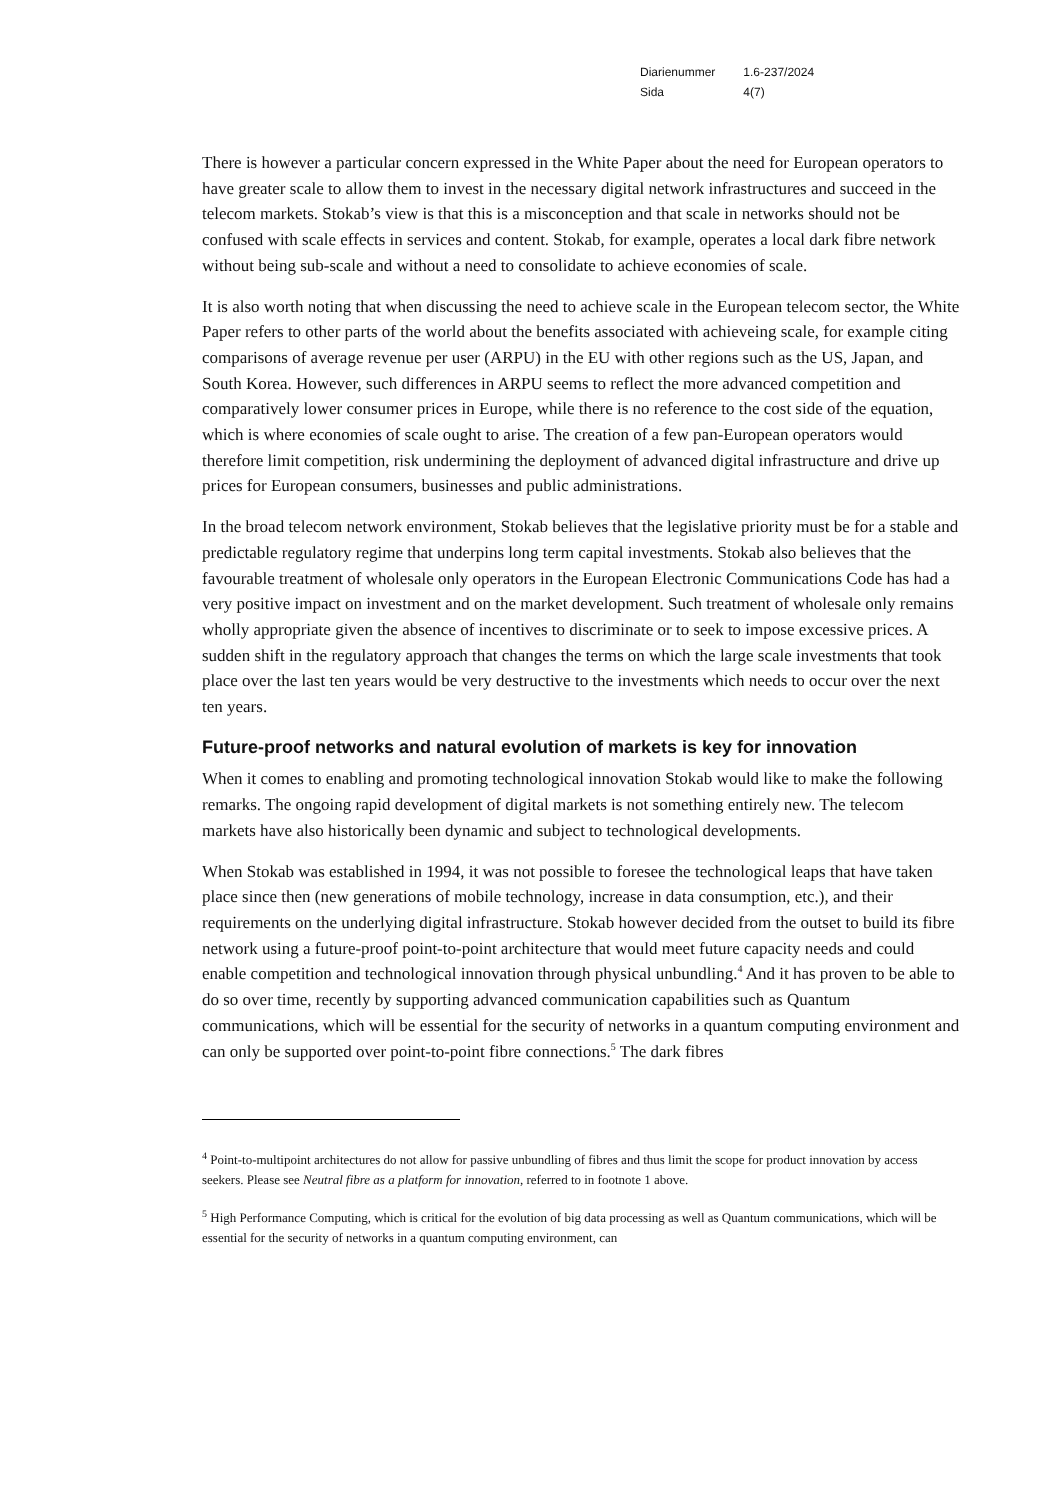| Diarienummer | 1.6-237/2024 |
| Sida | 4(7) |
There is however a particular concern expressed in the White Paper about the need for European operators to have greater scale to allow them to invest in the necessary digital network infrastructures and succeed in the telecom markets. Stokab’s view is that this is a misconception and that scale in networks should not be confused with scale effects in services and content. Stokab, for example, operates a local dark fibre network without being sub-scale and without a need to consolidate to achieve economies of scale.
It is also worth noting that when discussing the need to achieve scale in the European telecom sector, the White Paper refers to other parts of the world about the benefits associated with achieveing scale, for example citing comparisons of average revenue per user (ARPU) in the EU with other regions such as the US, Japan, and South Korea. However, such differences in ARPU seems to reflect the more advanced competition and comparatively lower consumer prices in Europe, while there is no reference to the cost side of the equation, which is where economies of scale ought to arise. The creation of a few pan-European operators would therefore limit competition, risk undermining the deployment of advanced digital infrastructure and drive up prices for European consumers, businesses and public administrations.
In the broad telecom network environment, Stokab believes that the legislative priority must be for a stable and predictable regulatory regime that underpins long term capital investments. Stokab also believes that the favourable treatment of wholesale only operators in the European Electronic Communications Code has had a very positive impact on investment and on the market development. Such treatment of wholesale only remains wholly appropriate given the absence of incentives to discriminate or to seek to impose excessive prices. A sudden shift in the regulatory approach that changes the terms on which the large scale investments that took place over the last ten years would be very destructive to the investments which needs to occur over the next ten years.
Future-proof networks and natural evolution of markets is key for innovation
When it comes to enabling and promoting technological innovation Stokab would like to make the following remarks. The ongoing rapid development of digital markets is not something entirely new. The telecom markets have also historically been dynamic and subject to technological developments.
When Stokab was established in 1994, it was not possible to foresee the technological leaps that have taken place since then (new generations of mobile technology, increase in data consumption, etc.), and their requirements on the underlying digital infrastructure. Stokab however decided from the outset to build its fibre network using a future-proof point-to-point architecture that would meet future capacity needs and could enable competition and technological innovation through physical unbundling.<sup>4</sup> And it has proven to be able to do so over time, recently by supporting advanced communication capabilities such as Quantum communications, which will be essential for the security of networks in a quantum computing environment and can only be supported over point-to-point fibre connections.<sup>5</sup> The dark fibres
<sup>4</sup> Point-to-multipoint architectures do not allow for passive unbundling of fibres and thus limit the scope for product innovation by access seekers. Please see Neutral fibre as a platform for innovation, referred to in footnote 1 above.
<sup>5</sup> High Performance Computing, which is critical for the evolution of big data processing as well as Quantum communications, which will be essential for the security of networks in a quantum computing environment, can